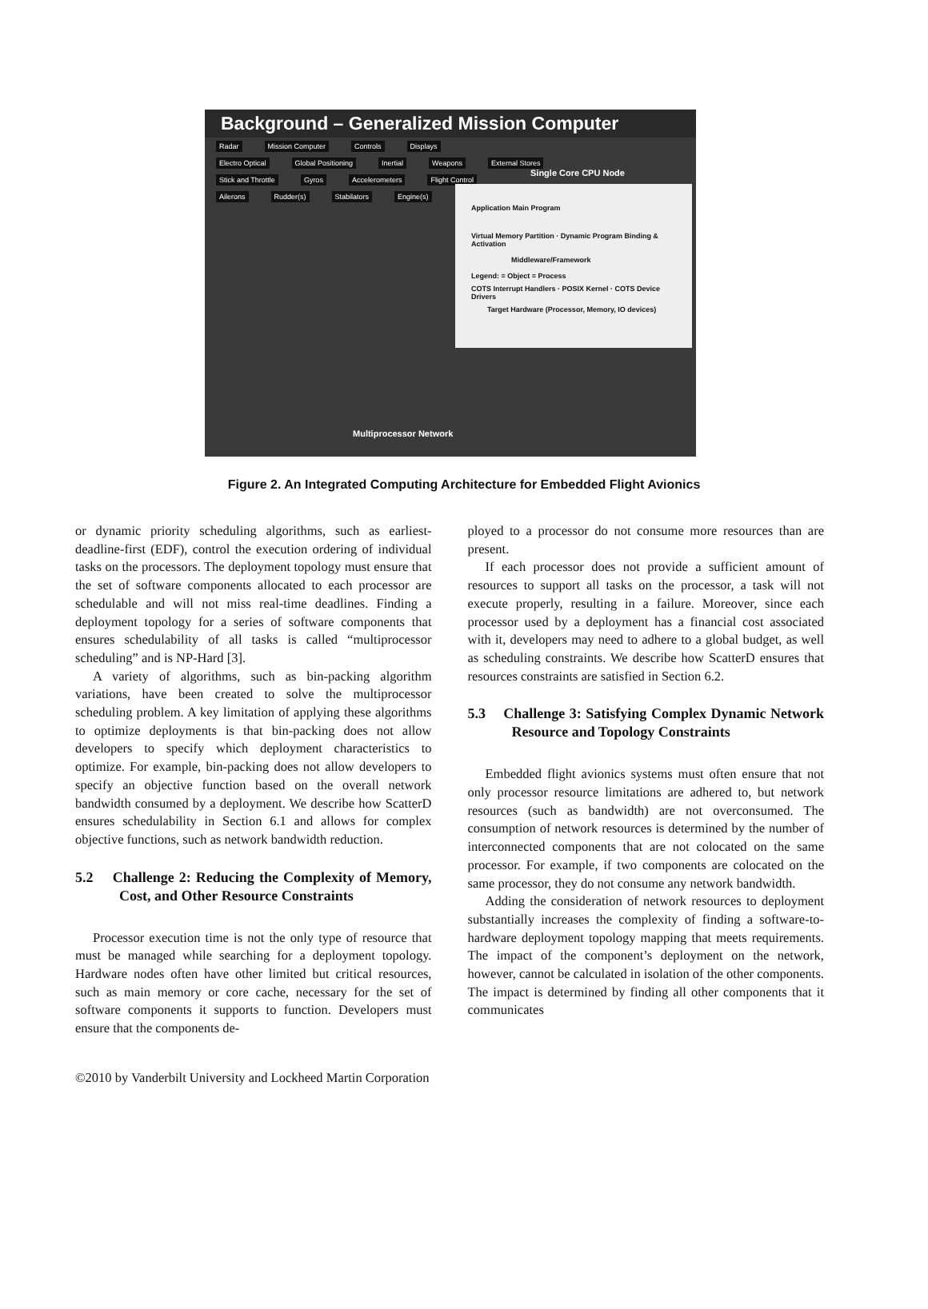Background – Generalized Mission Computer
Radar Mission Computer Controls Displays
Electro Optical Global Positioning Inertial Weapons External Stores
Stick and Throttle Gyros Accelerometers Flight Control
Ailerons Rudder(s) Stabilators Engine(s)
Single Core CPU Node
Application Main Program
Virtual Memory Partition · Dynamic Program Binding & Activation
Middleware/Framework
Legend: = Object = Process
COTS Interrupt Handlers · POSIX Kernel · COTS Device Drivers
Target Hardware (Processor, Memory, IO devices)
Multiprocessor Network
Figure 2. An Integrated Computing Architecture for Embedded Flight Avionics
or dynamic priority scheduling algorithms, such as earliest-deadline-first (EDF), control the execution ordering of individual tasks on the processors. The deployment topology must ensure that the set of software components allocated to each processor are schedulable and will not miss real-time deadlines. Finding a deployment topology for a series of software components that ensures schedulability of all tasks is called “multiprocessor scheduling” and is NP-Hard [3].
A variety of algorithms, such as bin-packing algorithm variations, have been created to solve the multiprocessor scheduling problem. A key limitation of applying these algorithms to optimize deployments is that bin-packing does not allow developers to specify which deployment characteristics to optimize. For example, bin-packing does not allow developers to specify an objective function based on the overall network bandwidth consumed by a deployment. We describe how ScatterD ensures schedulability in Section 6.1 and allows for complex objective functions, such as network bandwidth reduction.
5.2 Challenge 2: Reducing the Complexity of Memory, Cost, and Other Resource Constraints
Processor execution time is not the only type of resource that must be managed while searching for a deployment topology. Hardware nodes often have other limited but critical resources, such as main memory or core cache, necessary for the set of software components it supports to function. Developers must ensure that the components de-
ployed to a processor do not consume more resources than are present.
If each processor does not provide a sufficient amount of resources to support all tasks on the processor, a task will not execute properly, resulting in a failure. Moreover, since each processor used by a deployment has a financial cost associated with it, developers may need to adhere to a global budget, as well as scheduling constraints. We describe how ScatterD ensures that resources constraints are satisfied in Section 6.2.
5.3 Challenge 3: Satisfying Complex Dynamic Network Resource and Topology Constraints
Embedded flight avionics systems must often ensure that not only processor resource limitations are adhered to, but network resources (such as bandwidth) are not overconsumed. The consumption of network resources is determined by the number of interconnected components that are not colocated on the same processor. For example, if two components are colocated on the same processor, they do not consume any network bandwidth.
Adding the consideration of network resources to deployment substantially increases the complexity of finding a software-to-hardware deployment topology mapping that meets requirements. The impact of the component’s deployment on the network, however, cannot be calculated in isolation of the other components. The impact is determined by finding all other components that it communicates
©2010 by Vanderbilt University and Lockheed Martin Corporation